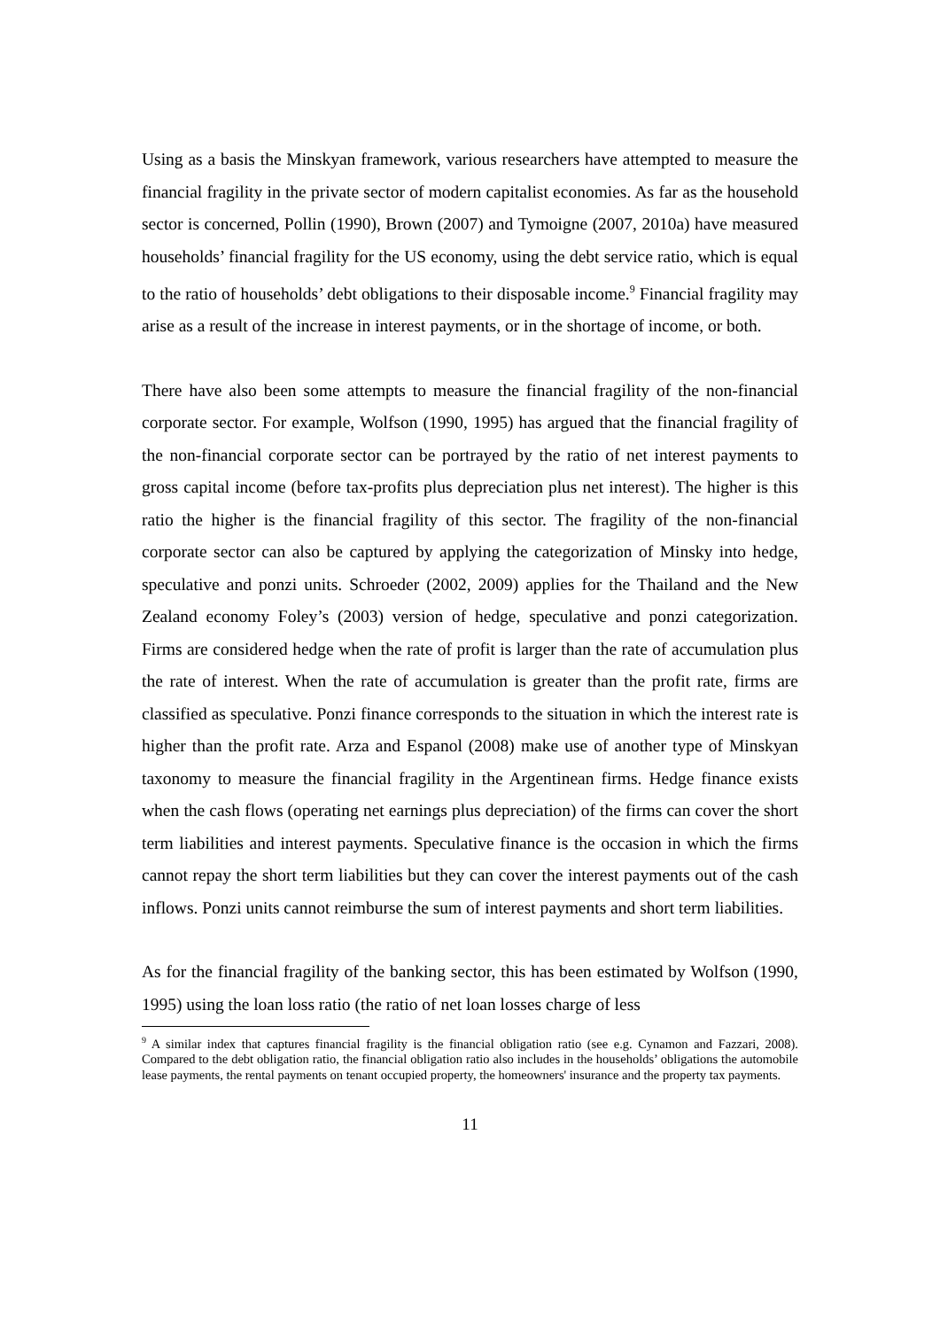Using as a basis the Minskyan framework, various researchers have attempted to measure the financial fragility in the private sector of modern capitalist economies. As far as the household sector is concerned, Pollin (1990), Brown (2007) and Tymoigne (2007, 2010a) have measured households’ financial fragility for the US economy, using the debt service ratio, which is equal to the ratio of households’ debt obligations to their disposable income.<sup>9</sup> Financial fragility may arise as a result of the increase in interest payments, or in the shortage of income, or both.
There have also been some attempts to measure the financial fragility of the non-financial corporate sector. For example, Wolfson (1990, 1995) has argued that the financial fragility of the non-financial corporate sector can be portrayed by the ratio of net interest payments to gross capital income (before tax-profits plus depreciation plus net interest). The higher is this ratio the higher is the financial fragility of this sector. The fragility of the non-financial corporate sector can also be captured by applying the categorization of Minsky into hedge, speculative and ponzi units. Schroeder (2002, 2009) applies for the Thailand and the New Zealand economy Foley’s (2003) version of hedge, speculative and ponzi categorization. Firms are considered hedge when the rate of profit is larger than the rate of accumulation plus the rate of interest. When the rate of accumulation is greater than the profit rate, firms are classified as speculative. Ponzi finance corresponds to the situation in which the interest rate is higher than the profit rate. Arza and Espanol (2008) make use of another type of Minskyan taxonomy to measure the financial fragility in the Argentinean firms. Hedge finance exists when the cash flows (operating net earnings plus depreciation) of the firms can cover the short term liabilities and interest payments. Speculative finance is the occasion in which the firms cannot repay the short term liabilities but they can cover the interest payments out of the cash inflows. Ponzi units cannot reimburse the sum of interest payments and short term liabilities.
As for the financial fragility of the banking sector, this has been estimated by Wolfson (1990, 1995) using the loan loss ratio (the ratio of net loan losses charge of less
<sup>9</sup> A similar index that captures financial fragility is the financial obligation ratio (see e.g. Cynamon and Fazzari, 2008). Compared to the debt obligation ratio, the financial obligation ratio also includes in the households’ obligations the automobile lease payments, the rental payments on tenant occupied property, the homeowners' insurance and the property tax payments.
11